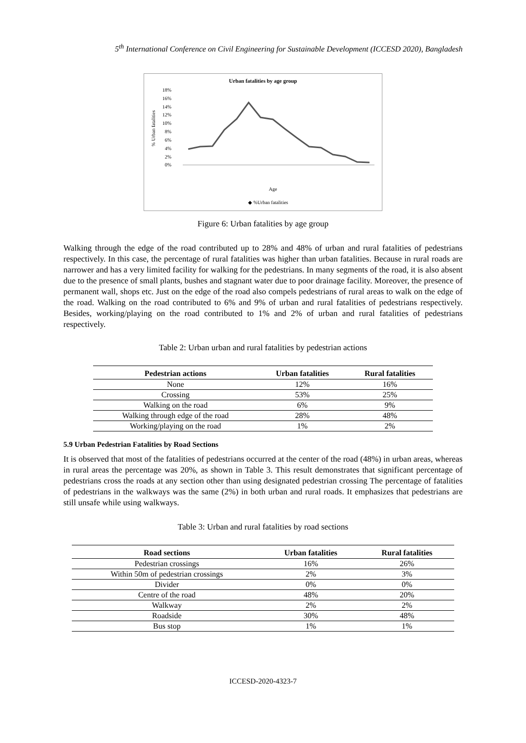5<sup>th</sup> International Conference on Civil Engineering for Sustainable Development (ICCESD 2020), Bangladesh
Urban fatalities by age group
% Urban fatalities
18%
16%
14%
12%
10%
8%
6%
4%
2%
0%
Age
◆ %Urban fatalities
Figure 6: Urban fatalities by age group
Walking through the edge of the road contributed up to 28% and 48% of urban and rural fatalities of pedestrians respectively. In this case, the percentage of rural fatalities was higher than urban fatalities. Because in rural roads are narrower and has a very limited facility for walking for the pedestrians. In many segments of the road, it is also absent due to the presence of small plants, bushes and stagnant water due to poor drainage facility. Moreover, the presence of permanent wall, shops etc. Just on the edge of the road also compels pedestrians of rural areas to walk on the edge of the road. Walking on the road contributed to 6% and 9% of urban and rural fatalities of pedestrians respectively. Besides, working/playing on the road contributed to 1% and 2% of urban and rural fatalities of pedestrians respectively.
Table 2: Urban urban and rural fatalities by pedestrian actions
| Pedestrian actions | Urban fatalities | Rural fatalities |
| --- | --- | --- |
| None | 12% | 16% |
| Crossing | 53% | 25% |
| Walking on the road | 6% | 9% |
| Walking through edge of the road | 28% | 48% |
| Working/playing on the road | 1% | 2% |
5.9 Urban Pedestrian Fatalities by Road Sections
It is observed that most of the fatalities of pedestrians occurred at the center of the road (48%) in urban areas, whereas in rural areas the percentage was 20%, as shown in Table 3. This result demonstrates that significant percentage of pedestrians cross the roads at any section other than using designated pedestrian crossing The percentage of fatalities of pedestrians in the walkways was the same (2%) in both urban and rural roads. It emphasizes that pedestrians are still unsafe while using walkways.
Table 3: Urban and rural fatalities by road sections
| Road sections | Urban fatalities | Rural fatalities |
| --- | --- | --- |
| Pedestrian crossings | 16% | 26% |
| Within 50m of pedestrian crossings | 2% | 3% |
| Divider | 0% | 0% |
| Centre of the road | 48% | 20% |
| Walkway | 2% | 2% |
| Roadside | 30% | 48% |
| Bus stop | 1% | 1% |
ICCESD-2020-4323-7